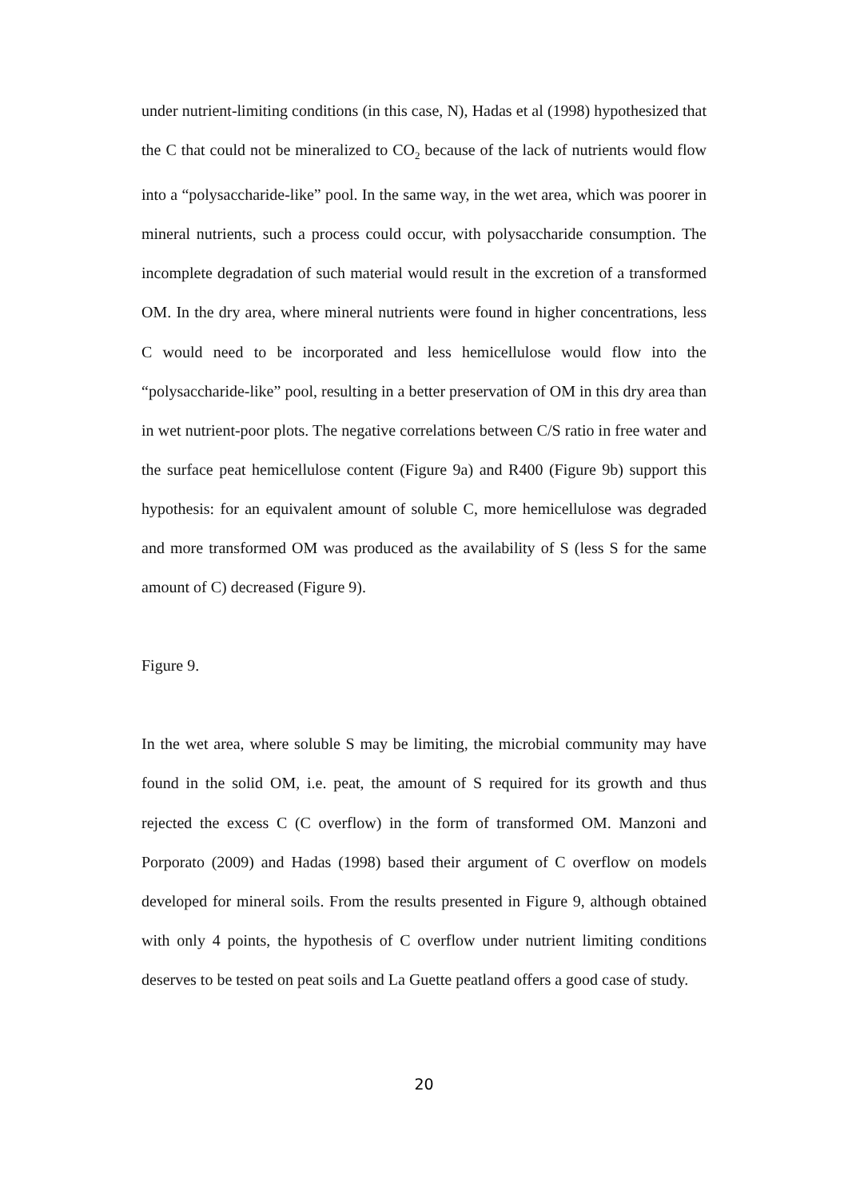under nutrient-limiting conditions (in this case, N), Hadas et al (1998) hypothesized that the C that could not be mineralized to CO<sub>2</sub> because of the lack of nutrients would flow into a “polysaccharide-like” pool. In the same way, in the wet area, which was poorer in mineral nutrients, such a process could occur, with polysaccharide consumption. The incomplete degradation of such material would result in the excretion of a transformed OM. In the dry area, where mineral nutrients were found in higher concentrations, less C would need to be incorporated and less hemicellulose would flow into the “polysaccharide-like” pool, resulting in a better preservation of OM in this dry area than in wet nutrient-poor plots. The negative correlations between C/S ratio in free water and the surface peat hemicellulose content (Figure 9a) and R400 (Figure 9b) support this hypothesis: for an equivalent amount of soluble C, more hemicellulose was degraded and more transformed OM was produced as the availability of S (less S for the same amount of C) decreased (Figure 9).
Figure 9.
In the wet area, where soluble S may be limiting, the microbial community may have found in the solid OM, i.e. peat, the amount of S required for its growth and thus rejected the excess C (C overflow) in the form of transformed OM. Manzoni and Porporato (2009) and Hadas (1998) based their argument of C overflow on models developed for mineral soils. From the results presented in Figure 9, although obtained with only 4 points, the hypothesis of C overflow under nutrient limiting conditions deserves to be tested on peat soils and La Guette peatland offers a good case of study.
20